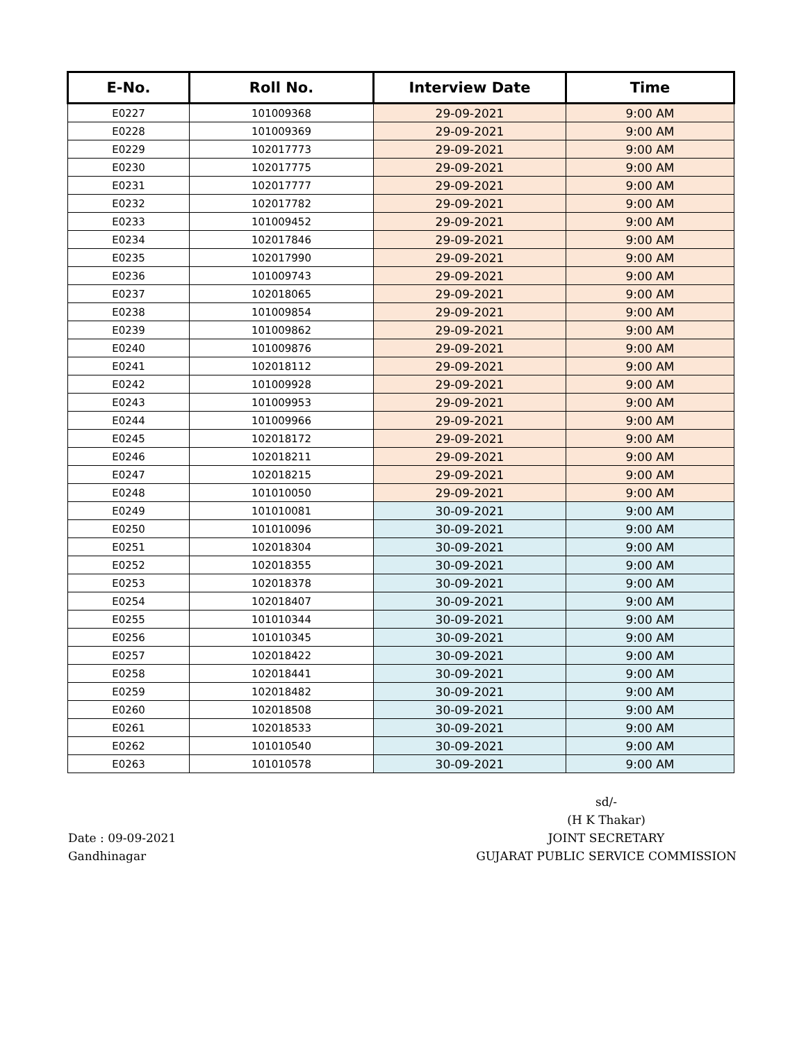| E-No. | Roll No. | Interview Date | Time |
| --- | --- | --- | --- |
| E0227 | 101009368 | 29-09-2021 | 9:00 AM |
| E0228 | 101009369 | 29-09-2021 | 9:00 AM |
| E0229 | 102017773 | 29-09-2021 | 9:00 AM |
| E0230 | 102017775 | 29-09-2021 | 9:00 AM |
| E0231 | 102017777 | 29-09-2021 | 9:00 AM |
| E0232 | 102017782 | 29-09-2021 | 9:00 AM |
| E0233 | 101009452 | 29-09-2021 | 9:00 AM |
| E0234 | 102017846 | 29-09-2021 | 9:00 AM |
| E0235 | 102017990 | 29-09-2021 | 9:00 AM |
| E0236 | 101009743 | 29-09-2021 | 9:00 AM |
| E0237 | 102018065 | 29-09-2021 | 9:00 AM |
| E0238 | 101009854 | 29-09-2021 | 9:00 AM |
| E0239 | 101009862 | 29-09-2021 | 9:00 AM |
| E0240 | 101009876 | 29-09-2021 | 9:00 AM |
| E0241 | 102018112 | 29-09-2021 | 9:00 AM |
| E0242 | 101009928 | 29-09-2021 | 9:00 AM |
| E0243 | 101009953 | 29-09-2021 | 9:00 AM |
| E0244 | 101009966 | 29-09-2021 | 9:00 AM |
| E0245 | 102018172 | 29-09-2021 | 9:00 AM |
| E0246 | 102018211 | 29-09-2021 | 9:00 AM |
| E0247 | 102018215 | 29-09-2021 | 9:00 AM |
| E0248 | 101010050 | 29-09-2021 | 9:00 AM |
| E0249 | 101010081 | 30-09-2021 | 9:00 AM |
| E0250 | 101010096 | 30-09-2021 | 9:00 AM |
| E0251 | 102018304 | 30-09-2021 | 9:00 AM |
| E0252 | 102018355 | 30-09-2021 | 9:00 AM |
| E0253 | 102018378 | 30-09-2021 | 9:00 AM |
| E0254 | 102018407 | 30-09-2021 | 9:00 AM |
| E0255 | 101010344 | 30-09-2021 | 9:00 AM |
| E0256 | 101010345 | 30-09-2021 | 9:00 AM |
| E0257 | 102018422 | 30-09-2021 | 9:00 AM |
| E0258 | 102018441 | 30-09-2021 | 9:00 AM |
| E0259 | 102018482 | 30-09-2021 | 9:00 AM |
| E0260 | 102018508 | 30-09-2021 | 9:00 AM |
| E0261 | 102018533 | 30-09-2021 | 9:00 AM |
| E0262 | 101010540 | 30-09-2021 | 9:00 AM |
| E0263 | 101010578 | 30-09-2021 | 9:00 AM |
Date : 09-09-2021
Gandhinagar
sd/-
(H K Thakar)
JOINT SECRETARY
GUJARAT PUBLIC SERVICE COMMISSION